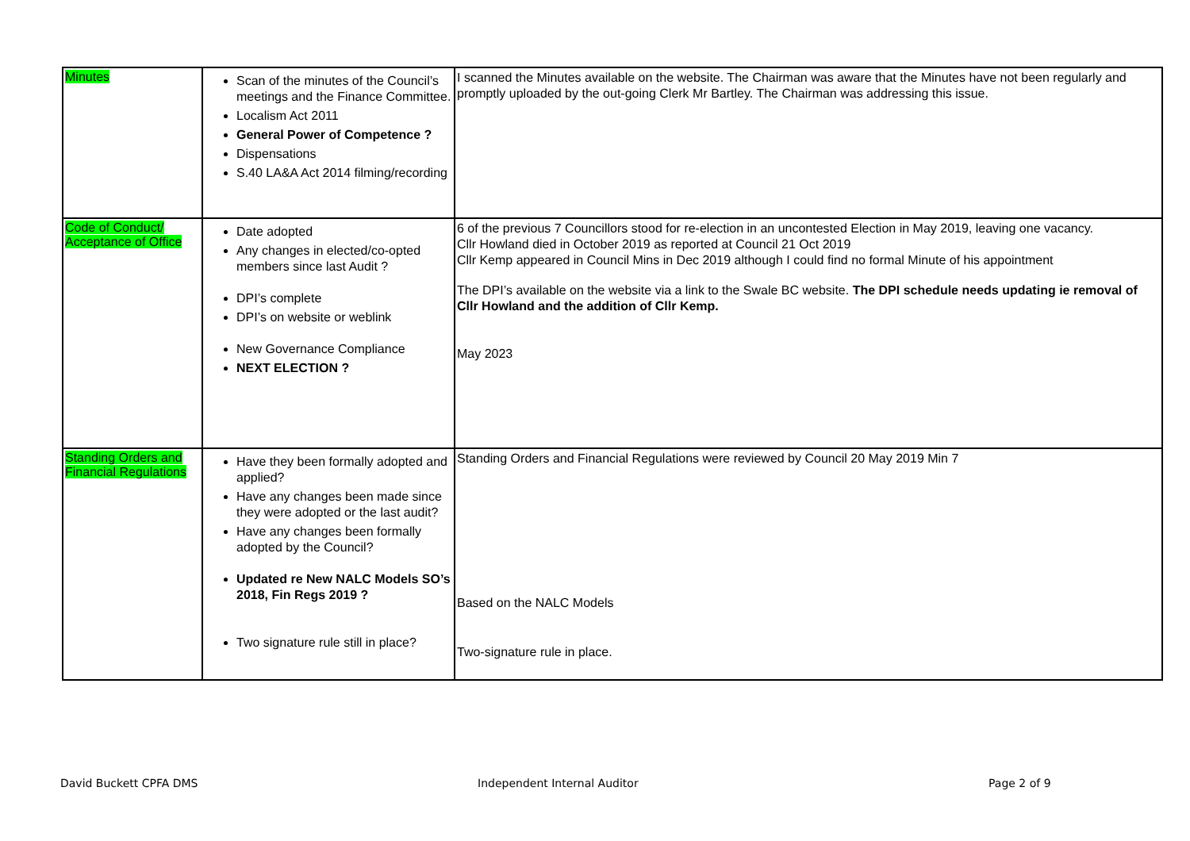| Minutes | Scan of the minutes of the Council’s meetings and the Finance Committee. Localism Act 2011 General Power of Competence ? Dispensations S.40 LA&A Act 2014 filming/recording | I scanned the Minutes available on the website. The Chairman was aware that the Minutes have not been regularly and promptly uploaded by the out-going Clerk Mr Bartley. The Chairman was addressing this issue. |
| Code of Conduct/ Acceptance of Office | Date adopted Any changes in elected/co-opted members since last Audit ? DPI’s complete DPI’s on website or weblink New Governance Compliance NEXT ELECTION ? | 6 of the previous 7 Councillors stood for re-election in an uncontested Election in May 2019, leaving one vacancy. Cllr Howland died in October 2019 as reported at Council 21 Oct 2019 Cllr Kemp appeared in Council Mins in Dec 2019 although I could find no formal Minute of his appointment The DPI’s available on the website via a link to the Swale BC website. The DPI schedule needs updating ie removal of Cllr Howland and the addition of Cllr Kemp. May 2023 |
| Standing Orders and Financial Regulations | Have they been formally adopted and applied? Have any changes been made since they were adopted or the last audit? Have any changes been formally adopted by the Council? Updated re New NALC Models SO’s 2018, Fin Regs 2019 ? Two signature rule still in place? | Standing Orders and Financial Regulations were reviewed by Council 20 May 2019 Min 7 Based on the NALC Models Two-signature rule in place. |
David Buckett CPFA DMS Independent Internal Auditor Page 2 of 9